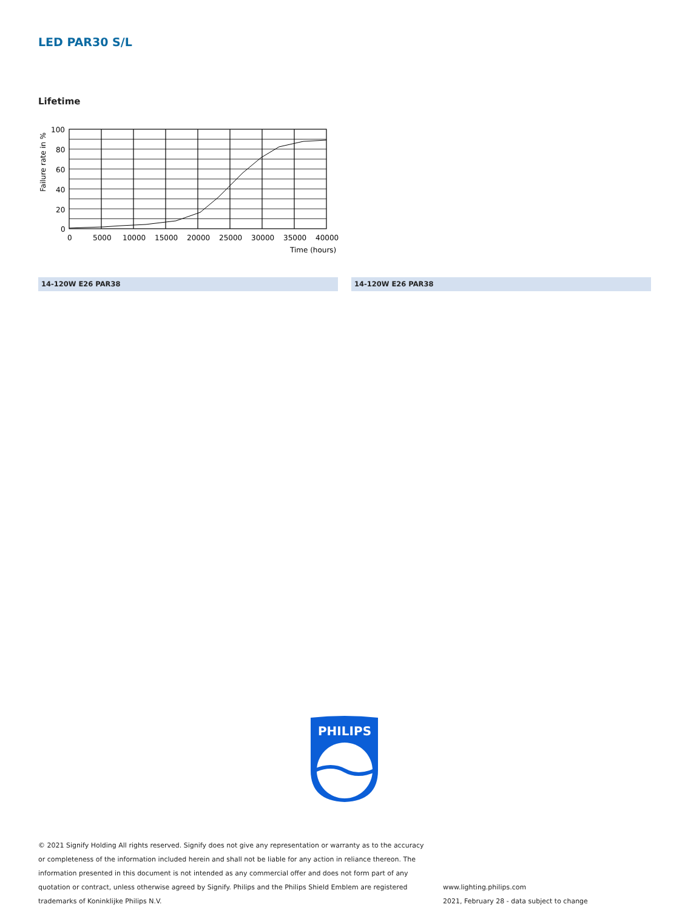LED PAR30 S/L
Lifetime
100
80
60
40
20
0
0
5000
10000
15000
20000
25000
30000
35000
40000
Time (hours)
Failure rate in %
14-120W E26 PAR38 14-120W E26 PAR38
PHILIPS
© 2021 Signify Holding All rights reserved. Signify does not give any representation or warranty as to the accuracy or completeness of the information included herein and shall not be liable for any action in reliance thereon. The information presented in this document is not intended as any commercial offer and does not form part of any quotation or contract, unless otherwise agreed by Signify. Philips and the Philips Shield Emblem are registered trademarks of Koninklijke Philips N.V.
www.lighting.philips.com
2021, February 28 - data subject to change